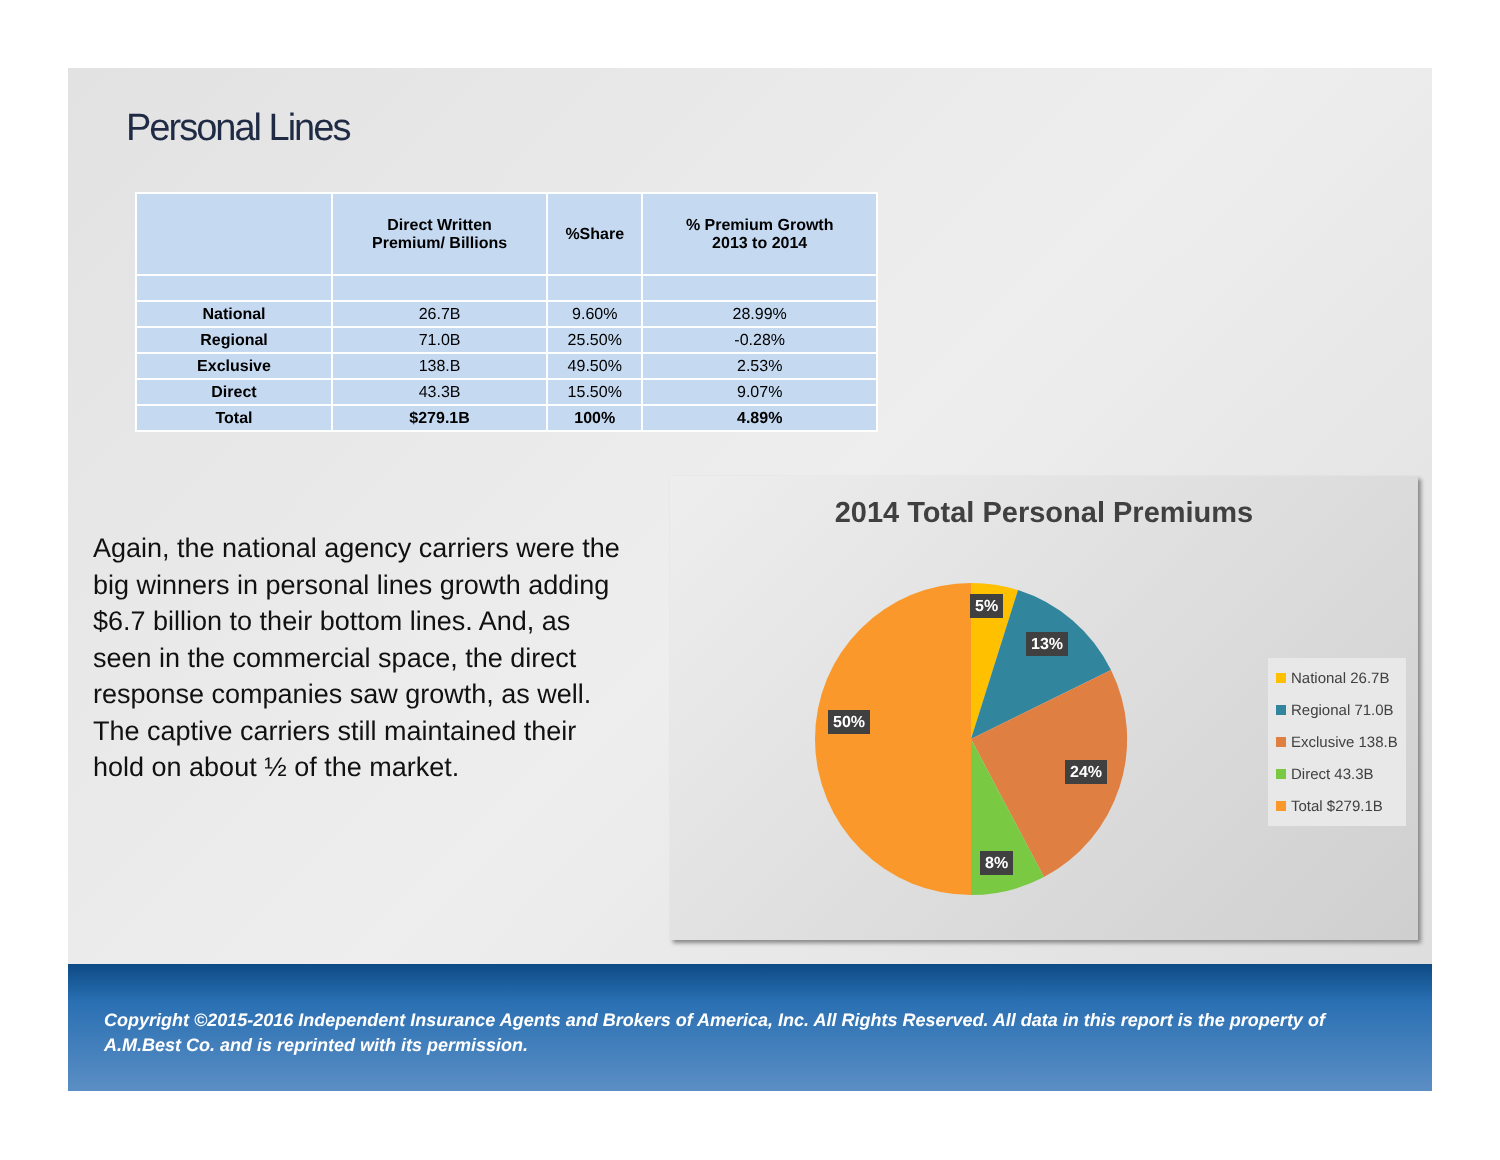Personal Lines
| | Direct Written Premium/ Billions | %Share | % Premium Growth 2013 to 2014 |
| --- | --- | --- | --- |
| National | 26.7B | 9.60% | 28.99% |
| Regional | 71.0B | 25.50% | -0.28% |
| Exclusive | 138.B | 49.50% | 2.53% |
| Direct | 43.3B | 15.50% | 9.07% |
| Total | $279.1B | 100% | 4.89% |
Again, the national agency carriers were the big winners in personal lines growth adding $6.7 billion to their bottom lines. And, as seen in the commercial space, the direct response companies saw growth, as well. The captive carriers still maintained their hold on about ½ of the market.
2014 Total Personal Premiums
5%
13%
24%
8%
50%
National 26.7B
Regional 71.0B
Exclusive 138.B
Direct 43.3B
Total $279.1B
Copyright ©2015-2016 Independent Insurance Agents and Brokers of America, Inc. All Rights Reserved. All data in this report is the property of A.M.Best Co. and is reprinted with its permission.